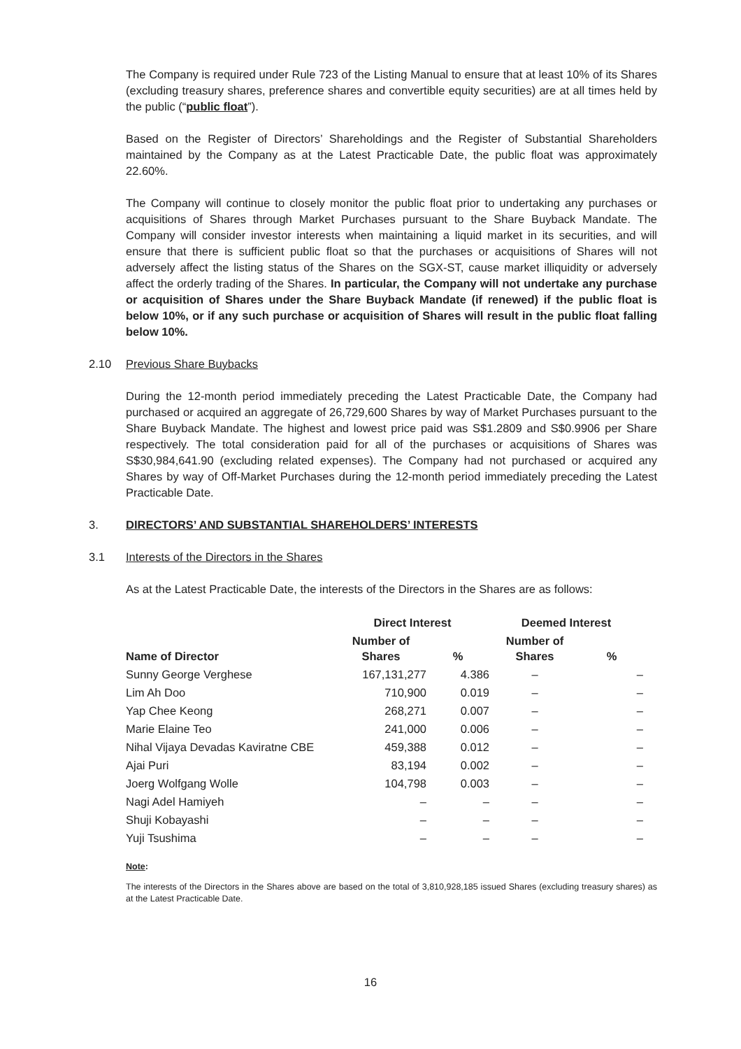The Company is required under Rule 723 of the Listing Manual to ensure that at least 10% of its Shares (excluding treasury shares, preference shares and convertible equity securities) are at all times held by the public (“public float”).
Based on the Register of Directors’ Shareholdings and the Register of Substantial Shareholders maintained by the Company as at the Latest Practicable Date, the public float was approximately 22.60%.
The Company will continue to closely monitor the public float prior to undertaking any purchases or acquisitions of Shares through Market Purchases pursuant to the Share Buyback Mandate. The Company will consider investor interests when maintaining a liquid market in its securities, and will ensure that there is sufficient public float so that the purchases or acquisitions of Shares will not adversely affect the listing status of the Shares on the SGX-ST, cause market illiquidity or adversely affect the orderly trading of the Shares. In particular, the Company will not undertake any purchase or acquisition of Shares under the Share Buyback Mandate (if renewed) if the public float is below 10%, or if any such purchase or acquisition of Shares will result in the public float falling below 10%.
2.10 Previous Share Buybacks
During the 12-month period immediately preceding the Latest Practicable Date, the Company had purchased or acquired an aggregate of 26,729,600 Shares by way of Market Purchases pursuant to the Share Buyback Mandate. The highest and lowest price paid was S$1.2809 and S$0.9906 per Share respectively. The total consideration paid for all of the purchases or acquisitions of Shares was S$30,984,641.90 (excluding related expenses). The Company had not purchased or acquired any Shares by way of Off-Market Purchases during the 12-month period immediately preceding the Latest Practicable Date.
3. DIRECTORS’ AND SUBSTANTIAL SHAREHOLDERS’ INTERESTS
3.1 Interests of the Directors in the Shares
As at the Latest Practicable Date, the interests of the Directors in the Shares are as follows:
| | Direct Interest | | Deemed Interest | |
| --- | --- | --- | --- | --- |
| Name of Director | Number of Shares | % | Number of Shares | % |
| Sunny George Verghese | 167,131,277 | 4.386 | – | – |
| Lim Ah Doo | 710,900 | 0.019 | – | – |
| Yap Chee Keong | 268,271 | 0.007 | – | – |
| Marie Elaine Teo | 241,000 | 0.006 | – | – |
| Nihal Vijaya Devadas Kaviratne CBE | 459,388 | 0.012 | – | – |
| Ajai Puri | 83,194 | 0.002 | – | – |
| Joerg Wolfgang Wolle | 104,798 | 0.003 | – | – |
| Nagi Adel Hamiyeh | – | – | – | – |
| Shuji Kobayashi | – | – | – | – |
| Yuji Tsushima | – | – | – | – |
Note:
The interests of the Directors in the Shares above are based on the total of 3,810,928,185 issued Shares (excluding treasury shares) as at the Latest Practicable Date.
16